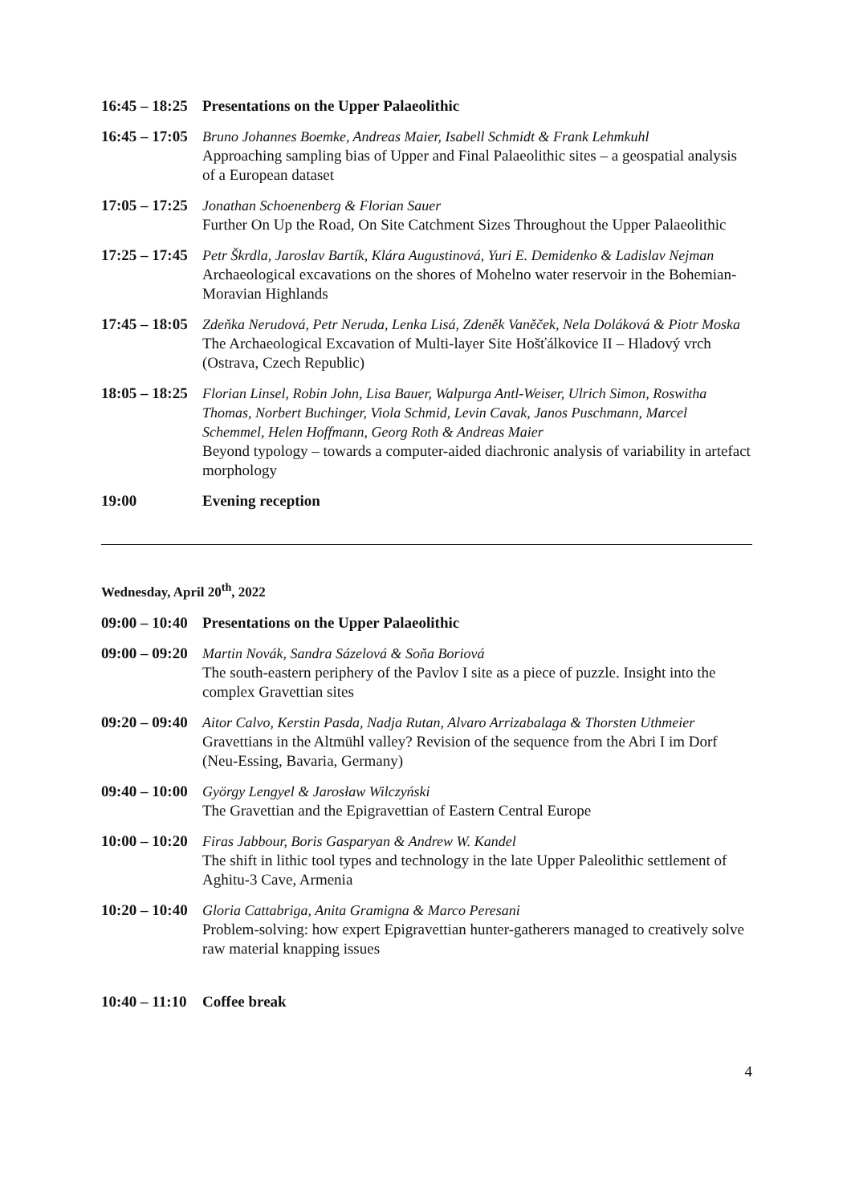| 16:45 – 18:25 | Presentations on the Upper Palaeolithic |
| 16:45 – 17:05 | Bruno Johannes Boemke, Andreas Maier, Isabell Schmidt & Frank Lehmkuhl Approaching sampling bias of Upper and Final Palaeolithic sites – a geospatial analysis of a European dataset |
| 17:05 – 17:25 | Jonathan Schoenenberg & Florian Sauer Further On Up the Road, On Site Catchment Sizes Throughout the Upper Palaeolithic |
| 17:25 – 17:45 | Petr Škrdla, Jaroslav Bartík, Klára Augustinová, Yuri E. Demidenko & Ladislav Nejman Archaeological excavations on the shores of Mohelno water reservoir in the Bohemian-Moravian Highlands |
| 17:45 – 18:05 | Zdeňka Nerudová, Petr Neruda, Lenka Lisá, Zdeněk Vaněček, Nela Doláková & Piotr Moska The Archaeological Excavation of Multi-layer Site Hošťálkovice II – Hladový vrch (Ostrava, Czech Republic) |
| 18:05 – 18:25 | Florian Linsel, Robin John, Lisa Bauer, Walpurga Antl-Weiser, Ulrich Simon, Roswitha Thomas, Norbert Buchinger, Viola Schmid, Levin Cavak, Janos Puschmann, Marcel Schemmel, Helen Hoffmann, Georg Roth & Andreas Maier Beyond typology – towards a computer-aided diachronic analysis of variability in artefact morphology |
| 19:00 | Evening reception |
Wednesday, April 20<sup>th</sup>, 2022
| 09:00 – 10:40 | Presentations on the Upper Palaeolithic |
| 09:00 – 09:20 | Martin Novák, Sandra Sázelová & Soňa Boriová The south-eastern periphery of the Pavlov I site as a piece of puzzle. Insight into the complex Gravettian sites |
| 09:20 – 09:40 | Aitor Calvo, Kerstin Pasda, Nadja Rutan, Alvaro Arrizabalaga & Thorsten Uthmeier Gravettians in the Altmühl valley? Revision of the sequence from the Abri I im Dorf (Neu-Essing, Bavaria, Germany) |
| 09:40 – 10:00 | György Lengyel & Jarosław Wilczyński The Gravettian and the Epigravettian of Eastern Central Europe |
| 10:00 – 10:20 | Firas Jabbour, Boris Gasparyan & Andrew W. Kandel The shift in lithic tool types and technology in the late Upper Paleolithic settlement of Aghitu-3 Cave, Armenia |
| 10:20 – 10:40 | Gloria Cattabriga, Anita Gramigna & Marco Peresani Problem-solving: how expert Epigravettian hunter-gatherers managed to creatively solve raw material knapping issues |
| 10:40 – 11:10 | Coffee break |
4